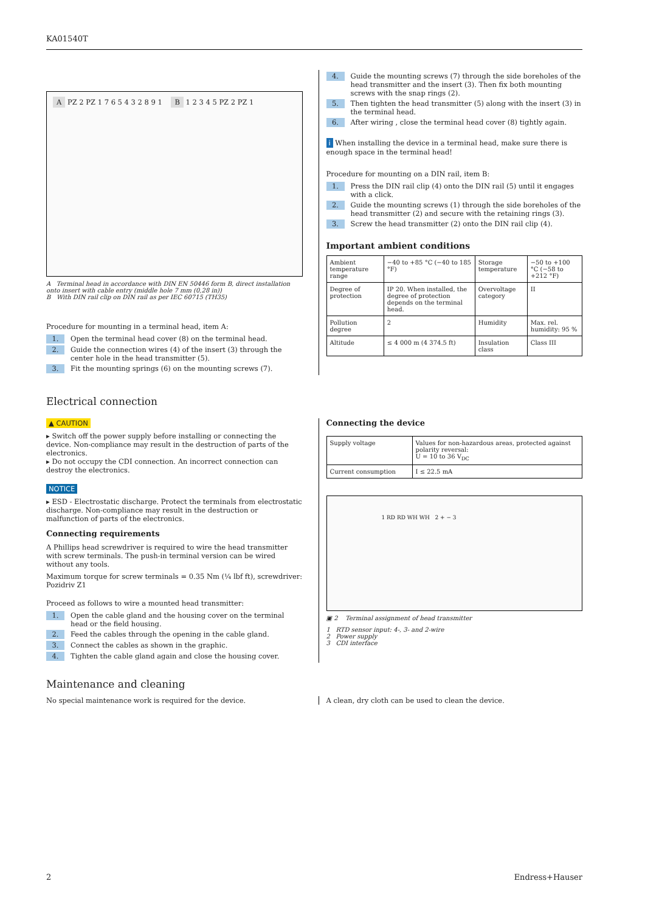KA01540T
A PZ 2 PZ 1 7 6 5 4 3 2 8 9 1 B 1 2 3 4 5 PZ 2 PZ 1
A Terminal head in accordance with DIN EN 50446 form B, direct installation onto insert with cable entry (middle hole 7 mm (0,28 in))
B With DIN rail clip on DIN rail as per IEC 60715 (TH35)
Procedure for mounting in a terminal head, item A:
1. Open the terminal head cover (8) on the terminal head.
2. Guide the connection wires (4) of the insert (3) through the center hole in the head transmitter (5).
3. Fit the mounting springs (6) on the mounting screws (7).
4. Guide the mounting screws (7) through the side boreholes of the head transmitter and the insert (3). Then fix both mounting screws with the snap rings (2).
5. Then tighten the head transmitter (5) along with the insert (3) in the terminal head.
6. After wiring , close the terminal head cover (8) tightly again.
i When installing the device in a terminal head, make sure there is enough space in the terminal head!
Procedure for mounting on a DIN rail, item B:
1. Press the DIN rail clip (4) onto the DIN rail (5) until it engages with a click.
2. Guide the mounting screws (1) through the side boreholes of the head transmitter (2) and secure with the retaining rings (3).
3. Screw the head transmitter (2) onto the DIN rail clip (4).
Important ambient conditions
| Ambient temperature range | −40 to +85 °C (−40 to 185 °F) | Storage temperature | −50 to +100 °C (−58 to +212 °F) |
| Degree of protection | IP 20. When installed, the degree of protection depends on the terminal head. | Overvoltage category | II |
| Pollution degree | 2 | Humidity | Max. rel. humidity: 95 % |
| Altitude | ≤ 4 000 m (4 374.5 ft) | Insulation class | Class III |
Electrical connection
▲ CAUTION
▸ Switch off the power supply before installing or connecting the device. Non-compliance may result in the destruction of parts of the electronics.
▸ Do not occupy the CDI connection. An incorrect connection can destroy the electronics.
NOTICE
▸ ESD - Electrostatic discharge. Protect the terminals from electrostatic discharge. Non-compliance may result in the destruction or malfunction of parts of the electronics.
Connecting requirements
A Phillips head screwdriver is required to wire the head transmitter with screw terminals. The push-in terminal version can be wired without any tools.
Maximum torque for screw terminals = 0.35 Nm (¼ lbf ft), screwdriver: Pozidriv Z1
Proceed as follows to wire a mounted head transmitter:
1. Open the cable gland and the housing cover on the terminal head or the field housing.
2. Feed the cables through the opening in the cable gland.
3. Connect the cables as shown in the graphic.
4. Tighten the cable gland again and close the housing cover.
Connecting the device
| Supply voltage | Values for non-hazardous areas, protected against polarity reversal: U = 10 to 36 V<sub>DC</sub> |
| Current consumption | I ≤ 22.5 mA |
1 RD RD WH WH 2 + − 3
▣ 2 Terminal assignment of head transmitter
1 RTD sensor input: 4-, 3- and 2-wire
2 Power supply
3 CDI interface
Maintenance and cleaning
No special maintenance work is required for the device. A clean, dry cloth can be used to clean the device.
2 Endress+Hauser